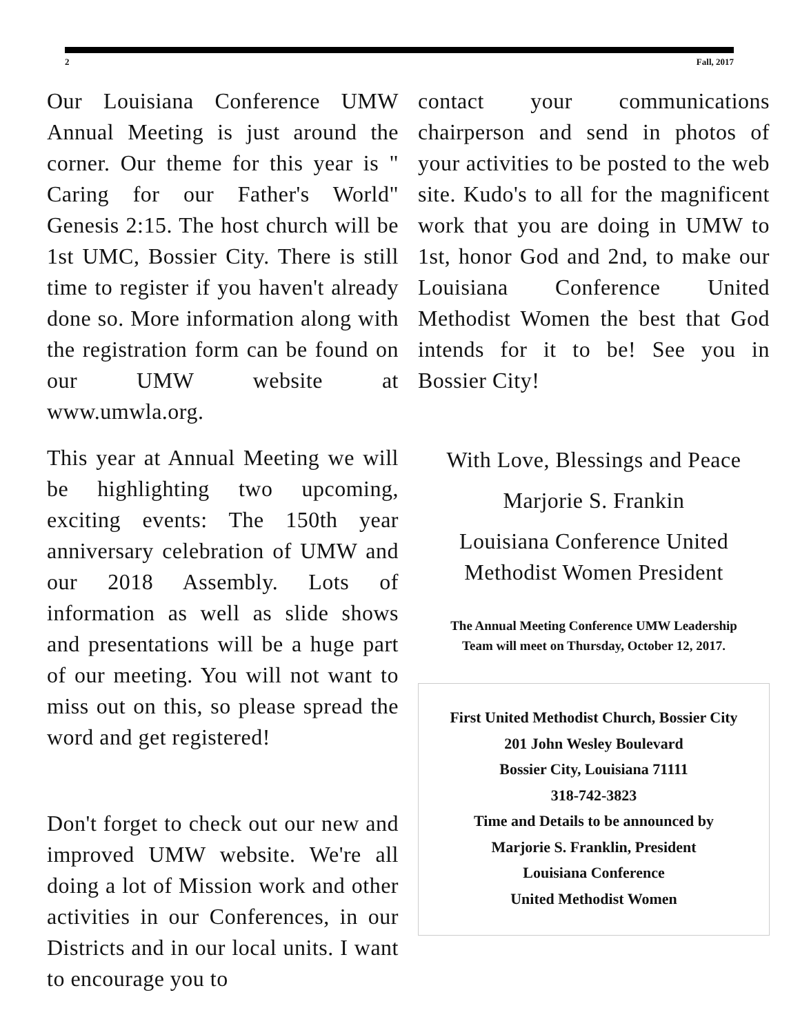2 Fall, 2017
Our Louisiana Conference UMW Annual Meeting is just around the corner. Our theme for this year is " Caring for our Father's World" Genesis 2:15. The host church will be 1st UMC, Bossier City. There is still time to register if you haven't already done so. More information along with the registration form can be found on our UMW website at www.umwla.org.
This year at Annual Meeting we will be highlighting two upcoming, exciting events: The 150th year anniversary celebration of UMW and our 2018 Assembly. Lots of information as well as slide shows and presentations will be a huge part of our meeting. You will not want to miss out on this, so please spread the word and get registered!
Don't forget to check out our new and improved UMW website. We're all doing a lot of Mission work and other activities in our Conferences, in our Districts and in our local units. I want to encourage you to
contact your communications chairperson and send in photos of your activities to be posted to the web site. Kudo's to all for the magnificent work that you are doing in UMW to 1st, honor God and 2nd, to make our Louisiana Conference United Methodist Women the best that God intends for it to be! See you in Bossier City!
With Love, Blessings and Peace
Marjorie S. Frankin
Louisiana Conference United Methodist Women President
The Annual Meeting Conference UMW Leadership
Team will meet on Thursday, October 12, 2017.
First United Methodist Church, Bossier City
201 John Wesley Boulevard
Bossier City, Louisiana 71111
318-742-3823
Time and Details to be announced by
Marjorie S. Franklin, President
Louisiana Conference
United Methodist Women